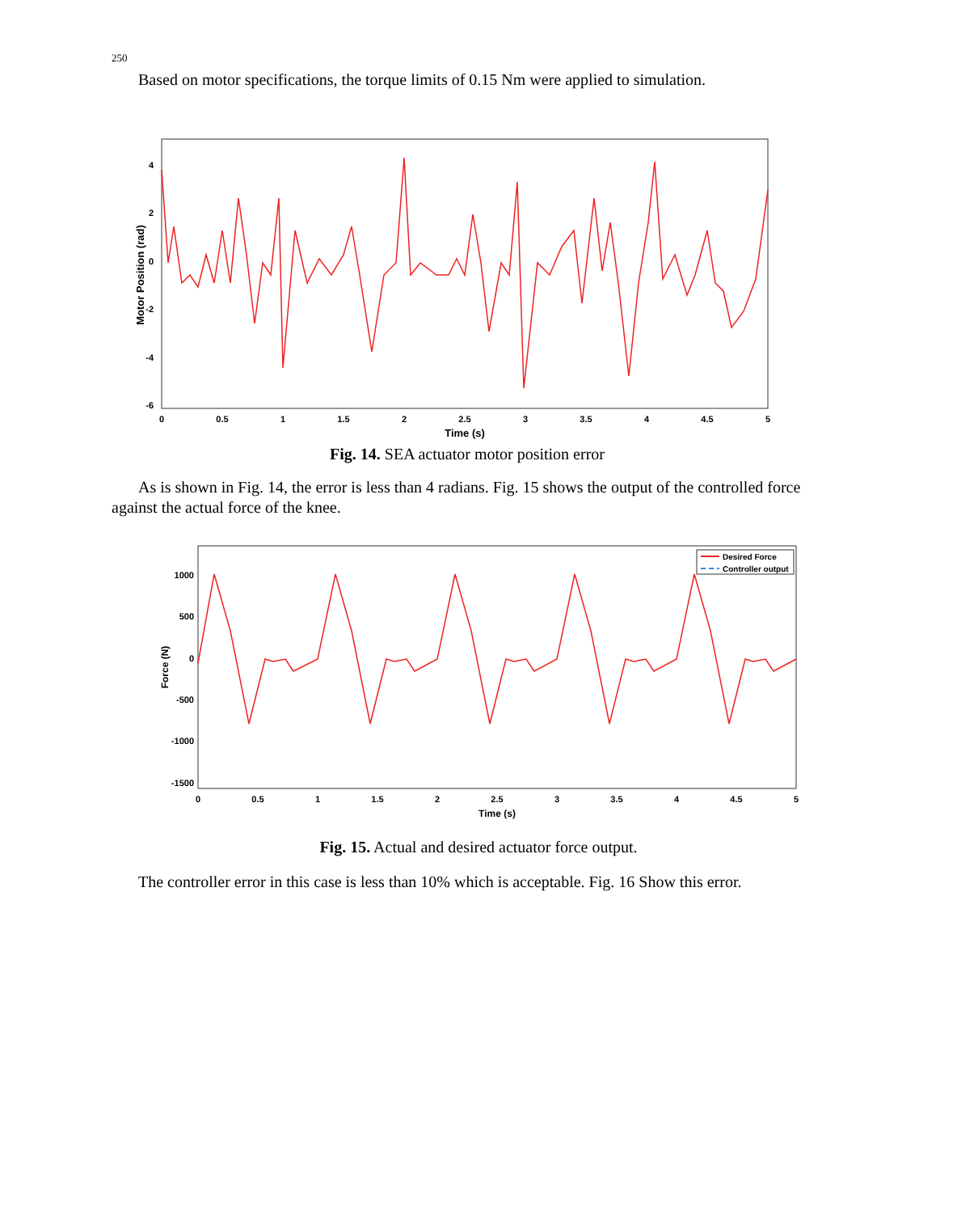250
Based on motor specifications, the torque limits of 0.15 Nm were applied to simulation.
4
2
0
-2
-4
-6
0
0.5
1
1.5
2
2.5
3
3.5
4
4.5
5
Time (s)
Motor Position (rad)
Fig. 14. SEA actuator motor position error
As is shown in Fig. 14, the error is less than 4 radians. Fig. 15 shows the output of the controlled force against the actual force of the knee.
1000
500
0
-500
-1000
-1500
0
0.5
1
1.5
2
2.5
3
3.5
4
4.5
5
Time (s)
Force (N)
Desired Force
Controller output
Fig. 15. Actual and desired actuator force output.
The controller error in this case is less than 10% which is acceptable. Fig. 16 Show this error.